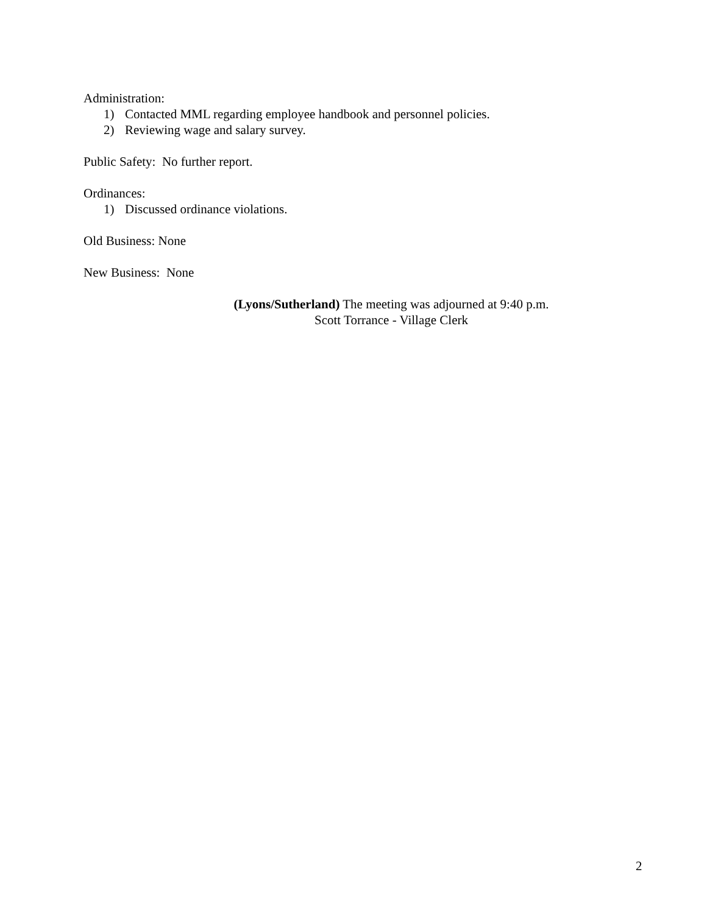Administration:
1) Contacted MML regarding employee handbook and personnel policies.
2) Reviewing wage and salary survey.
Public Safety: No further report.
Ordinances:
1) Discussed ordinance violations.
Old Business: None
New Business: None
(Lyons/Sutherland) The meeting was adjourned at 9:40 p.m.
Scott Torrance - Village Clerk
2